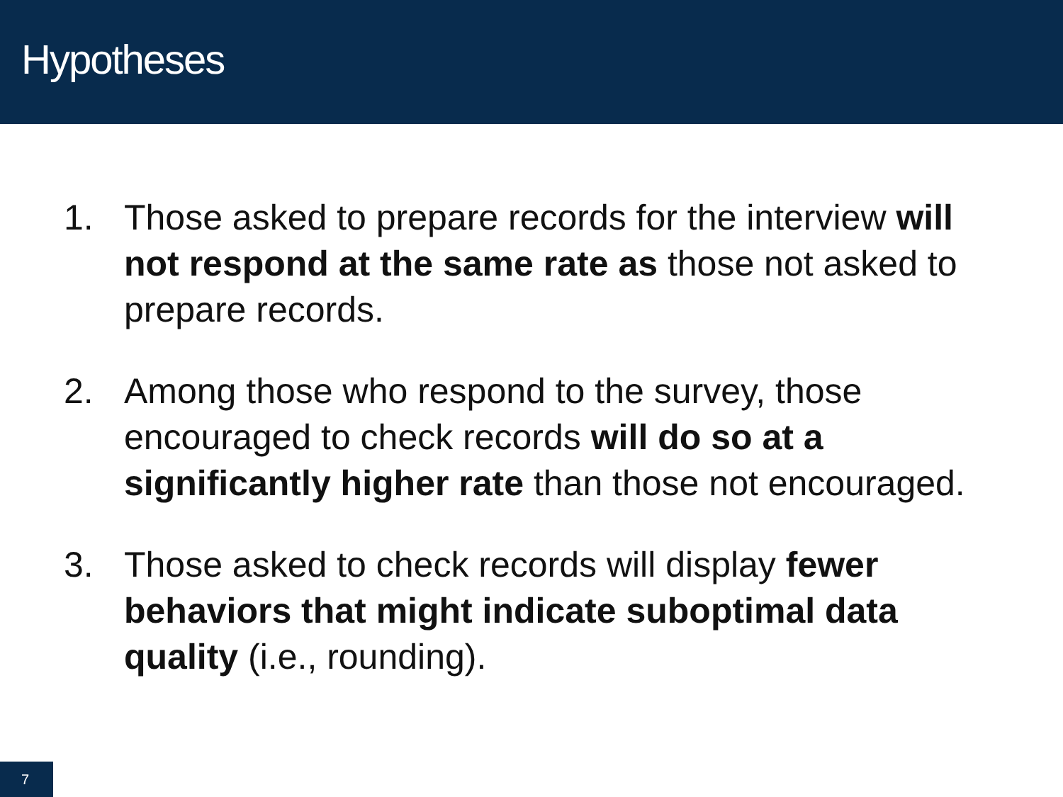Hypotheses
1. Those asked to prepare records for the interview will not respond at the same rate as those not asked to prepare records.
2. Among those who respond to the survey, those encouraged to check records will do so at a significantly higher rate than those not encouraged.
3. Those asked to check records will display fewer behaviors that might indicate suboptimal data quality (i.e., rounding).
7